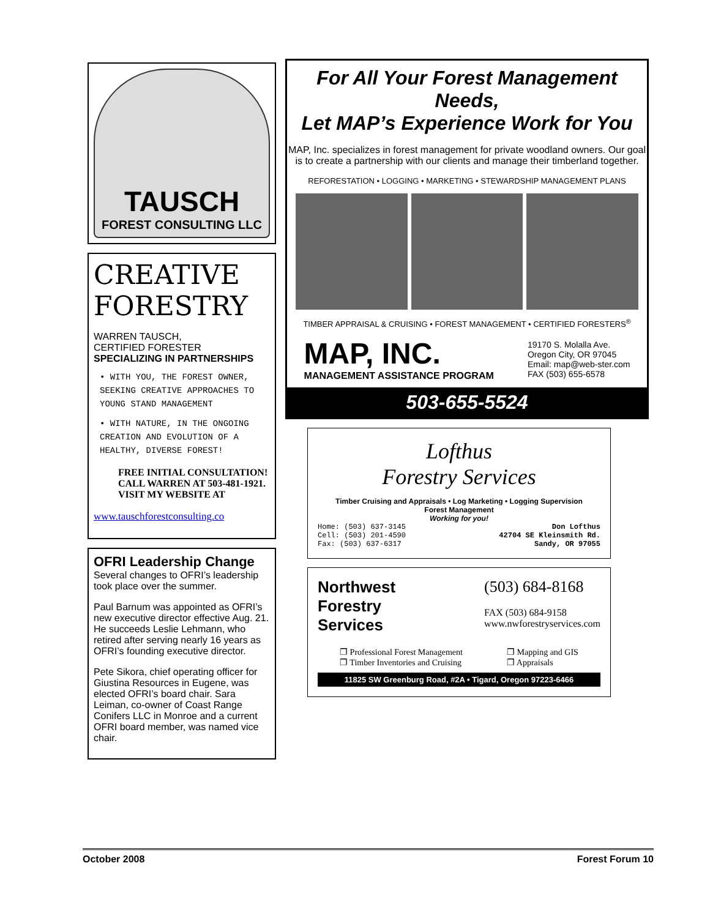TAUSCH
FOREST CONSULTING LLC
CREATIVE FORESTRY
WARREN TAUSCH,
CERTIFIED FORESTER
SPECIALIZING IN PARTNERSHIPS
• WITH YOU, THE FOREST OWNER, SEEKING CREATIVE APPROACHES TO YOUNG STAND MANAGEMENT
• WITH NATURE, IN THE ONGOING CREATION AND EVOLUTION OF A HEALTHY, DIVERSE FOREST!
FREE INITIAL CONSULTATION! CALL WARREN AT 503-481-1921. VISIT MY WEBSITE AT
www.tauschforestconsulting.co
OFRI Leadership Change
Several changes to OFRI’s leadership took place over the summer.
Paul Barnum was appointed as OFRI’s new executive director effective Aug. 21. He succeeds Leslie Lehmann, who retired after serving nearly 16 years as OFRI’s founding executive director.
Pete Sikora, chief operating officer for Giustina Resources in Eugene, was elected OFRI’s board chair. Sara Leiman, co-owner of Coast Range Conifers LLC in Monroe and a current OFRI board member, was named vice chair.
For All Your Forest Management Needs,
Let MAP’s Experience Work for You
MAP, Inc. specializes in forest management for private woodland owners. Our goal is to create a partnership with our clients and manage their timberland together.
REFORESTATION • LOGGING • MARKETING • STEWARDSHIP MANAGEMENT PLANS
TIMBER APPRAISAL & CRUISING • FOREST MANAGEMENT • CERTIFIED FORESTERS<sup>®</sup>
MAP, INC.
MANAGEMENT ASSISTANCE PROGRAM
19170 S. Molalla Ave.
Oregon City, OR 97045
Email: map@web-ster.com
FAX (503) 655-6578
503-655-5524
Lofthus
Forestry Services
Timber Cruising and Appraisals • Log Marketing • Logging Supervision
Forest Management
Working for you!
Home: (503) 637-3145
Cell: (503) 201-4590
Fax: (503) 637-6317 Don Lofthus
42704 SE Kleinsmith Rd.
Sandy, OR 97055
Northwest
Forestry
Services
(503) 684-8168
FAX (503) 684-9158
www.nwforestryservices.com
❐ Professional Forest Management
❐ Timber Inventories and Cruising ❐ Mapping and GIS
❐ Appraisals
11825 SW Greenburg Road, #2A • Tigard, Oregon 97223-6466
October 2008 Forest Forum 10